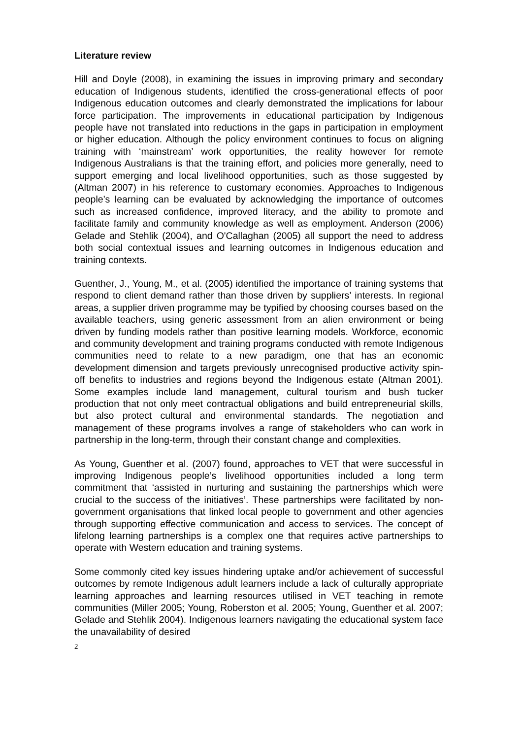Literature review
Hill and Doyle (2008), in examining the issues in improving primary and secondary education of Indigenous students, identified the cross-generational effects of poor Indigenous education outcomes and clearly demonstrated the implications for labour force participation. The improvements in educational participation by Indigenous people have not translated into reductions in the gaps in participation in employment or higher education. Although the policy environment continues to focus on aligning training with ‘mainstream’ work opportunities, the reality however for remote Indigenous Australians is that the training effort, and policies more generally, need to support emerging and local livelihood opportunities, such as those suggested by (Altman 2007) in his reference to customary economies. Approaches to Indigenous people’s learning can be evaluated by acknowledging the importance of outcomes such as increased confidence, improved literacy, and the ability to promote and facilitate family and community knowledge as well as employment. Anderson (2006) Gelade and Stehlik (2004), and O'Callaghan (2005) all support the need to address both social contextual issues and learning outcomes in Indigenous education and training contexts.
Guenther, J., Young, M., et al. (2005) identified the importance of training systems that respond to client demand rather than those driven by suppliers’ interests. In regional areas, a supplier driven programme may be typified by choosing courses based on the available teachers, using generic assessment from an alien environment or being driven by funding models rather than positive learning models. Workforce, economic and community development and training programs conducted with remote Indigenous communities need to relate to a new paradigm, one that has an economic development dimension and targets previously unrecognised productive activity spin-off benefits to industries and regions beyond the Indigenous estate (Altman 2001). Some examples include land management, cultural tourism and bush tucker production that not only meet contractual obligations and build entrepreneurial skills, but also protect cultural and environmental standards. The negotiation and management of these programs involves a range of stakeholders who can work in partnership in the long-term, through their constant change and complexities.
As Young, Guenther et al. (2007) found, approaches to VET that were successful in improving Indigenous people’s livelihood opportunities included a long term commitment that ‘assisted in nurturing and sustaining the partnerships which were crucial to the success of the initiatives’. These partnerships were facilitated by non-government organisations that linked local people to government and other agencies through supporting effective communication and access to services. The concept of lifelong learning partnerships is a complex one that requires active partnerships to operate with Western education and training systems.
Some commonly cited key issues hindering uptake and/or achievement of successful outcomes by remote Indigenous adult learners include a lack of culturally appropriate learning approaches and learning resources utilised in VET teaching in remote communities (Miller 2005; Young, Roberston et al. 2005; Young, Guenther et al. 2007; Gelade and Stehlik 2004). Indigenous learners navigating the educational system face the unavailability of desired
2